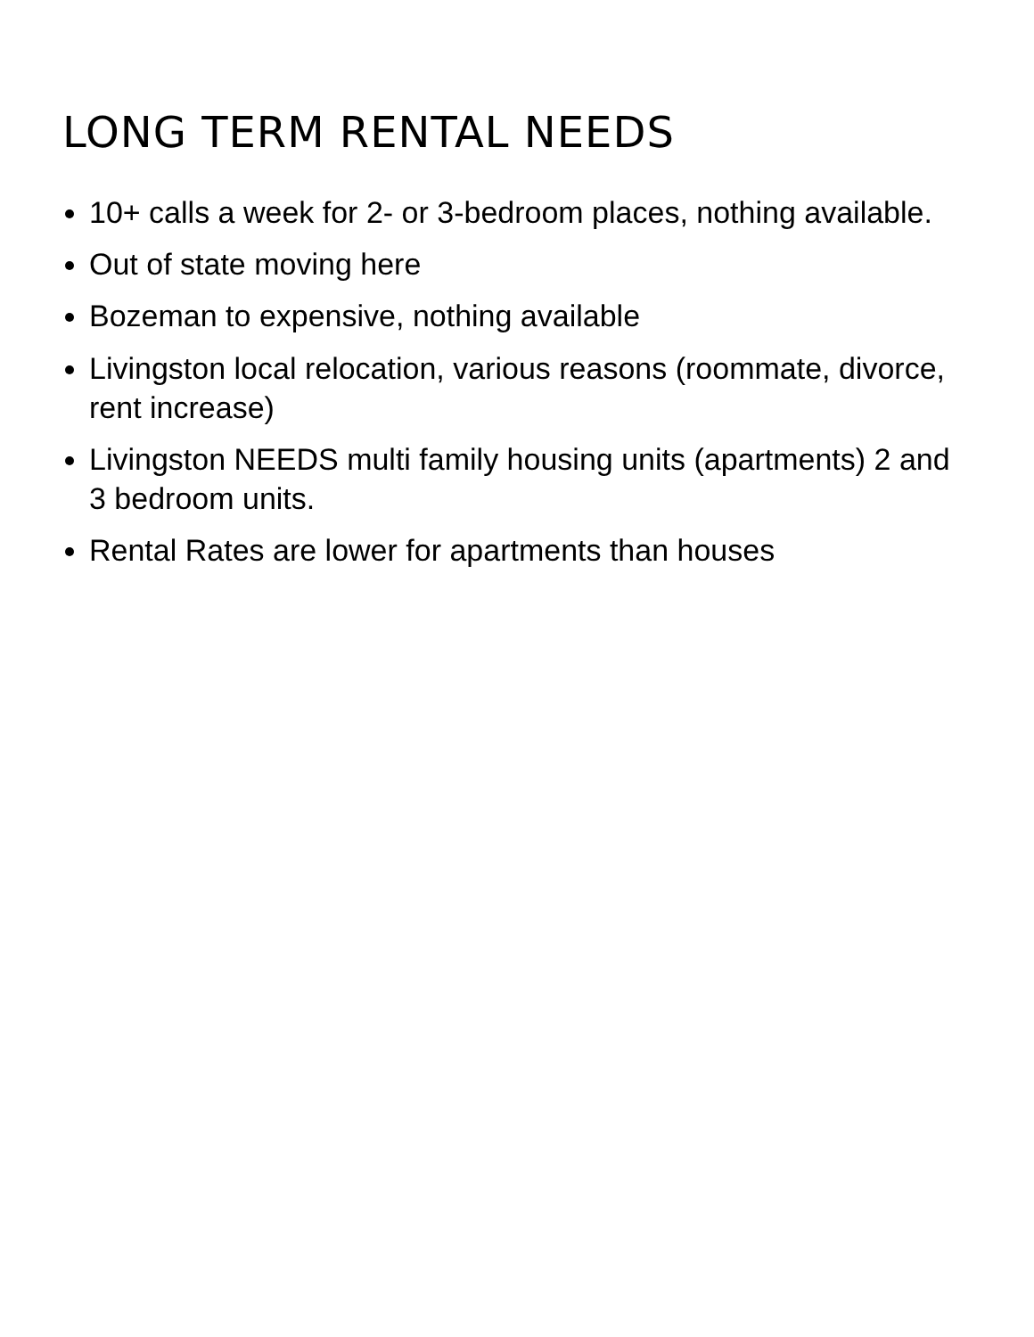LONG TERM RENTAL NEEDS
10+ calls a week for 2- or 3-bedroom places, nothing available.
Out of state moving here
Bozeman to expensive, nothing available
Livingston local relocation, various reasons (roommate, divorce, rent increase)
Livingston NEEDS multi family housing units (apartments) 2 and 3 bedroom units.
Rental Rates are lower for apartments than houses